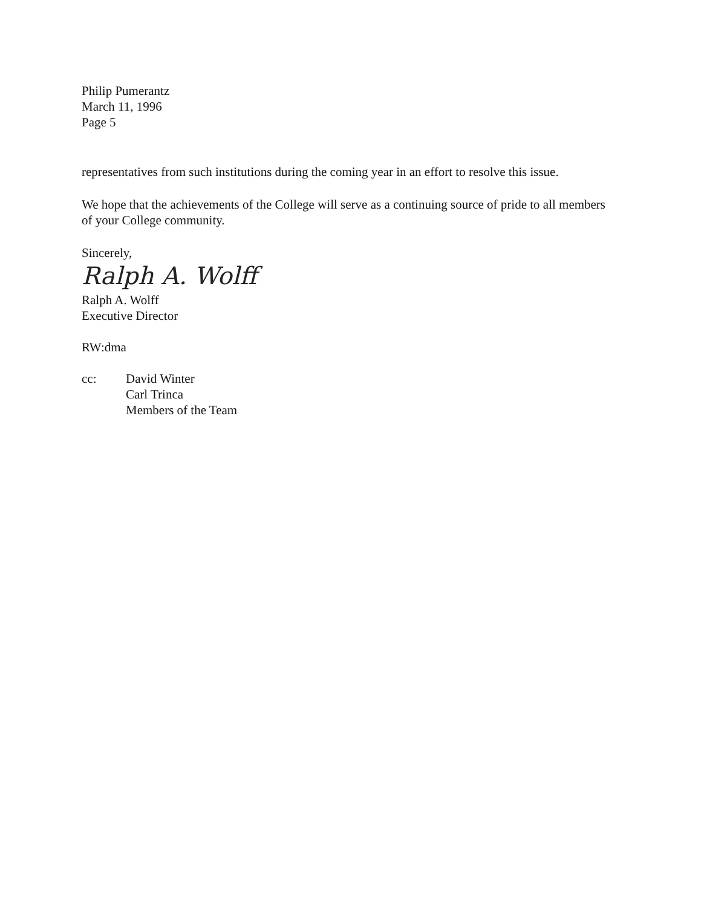Philip Pumerantz
March 11, 1996
Page 5
representatives from such institutions during the coming year in an effort to resolve this issue.
We hope that the achievements of the College will serve as a continuing source of pride to all members of your College community.
Sincerely,
Ralph A. Wolff
Ralph A. Wolff
Executive Director
RW:dma
cc: David Winter
Carl Trinca
Members of the Team